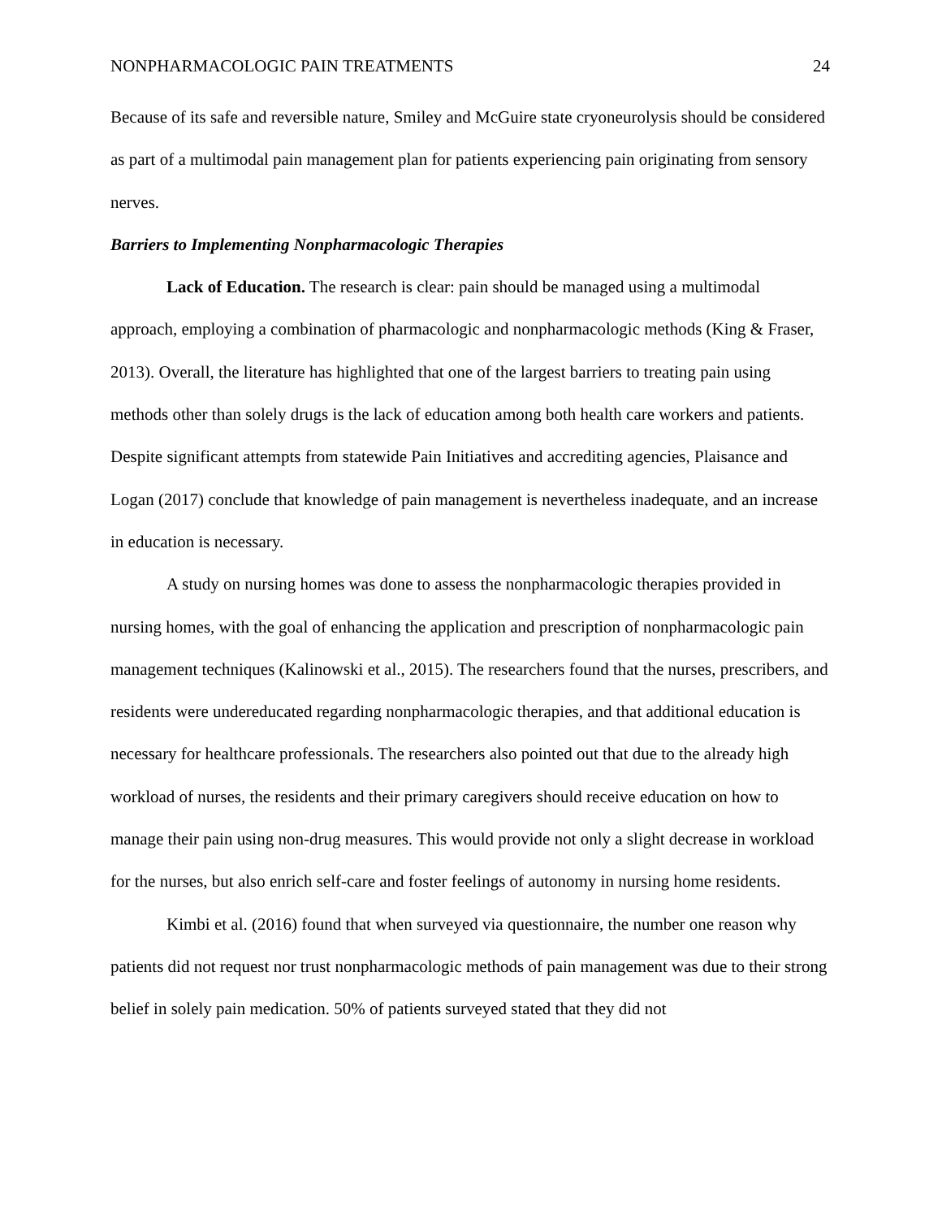NONPHARMACOLOGIC PAIN TREATMENTS 24
Because of its safe and reversible nature, Smiley and McGuire state cryoneurolysis should be considered as part of a multimodal pain management plan for patients experiencing pain originating from sensory nerves.
Barriers to Implementing Nonpharmacologic Therapies
Lack of Education. The research is clear: pain should be managed using a multimodal approach, employing a combination of pharmacologic and nonpharmacologic methods (King & Fraser, 2013). Overall, the literature has highlighted that one of the largest barriers to treating pain using methods other than solely drugs is the lack of education among both health care workers and patients. Despite significant attempts from statewide Pain Initiatives and accrediting agencies, Plaisance and Logan (2017) conclude that knowledge of pain management is nevertheless inadequate, and an increase in education is necessary.
A study on nursing homes was done to assess the nonpharmacologic therapies provided in nursing homes, with the goal of enhancing the application and prescription of nonpharmacologic pain management techniques (Kalinowski et al., 2015). The researchers found that the nurses, prescribers, and residents were undereducated regarding nonpharmacologic therapies, and that additional education is necessary for healthcare professionals. The researchers also pointed out that due to the already high workload of nurses, the residents and their primary caregivers should receive education on how to manage their pain using non-drug measures. This would provide not only a slight decrease in workload for the nurses, but also enrich self-care and foster feelings of autonomy in nursing home residents.
Kimbi et al. (2016) found that when surveyed via questionnaire, the number one reason why patients did not request nor trust nonpharmacologic methods of pain management was due to their strong belief in solely pain medication. 50% of patients surveyed stated that they did not